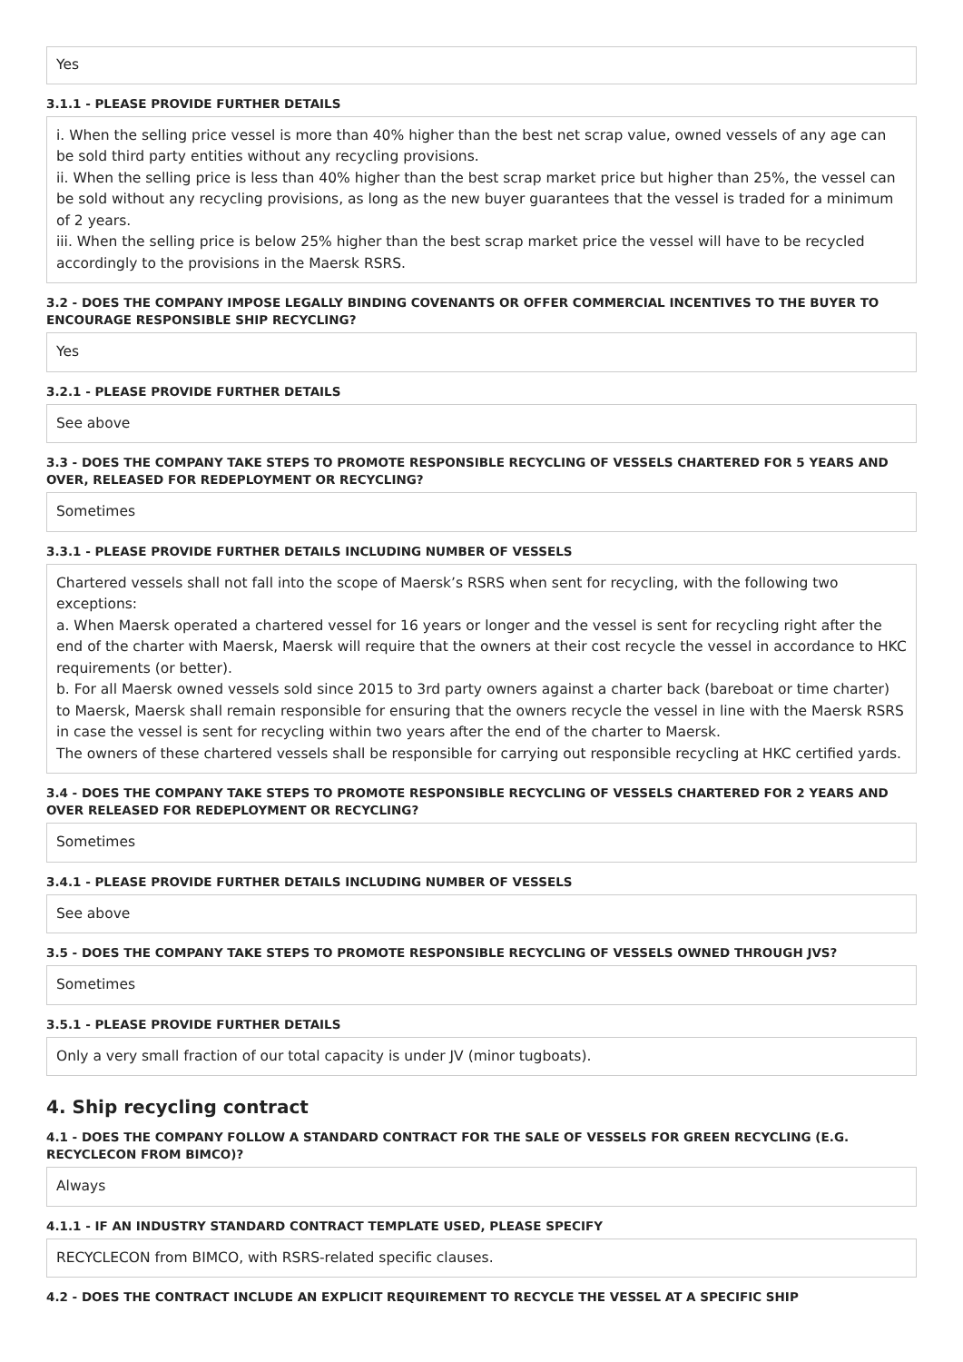Yes
3.1.1 - PLEASE PROVIDE FURTHER DETAILS
i. When the selling price vessel is more than 40% higher than the best net scrap value, owned vessels of any age can be sold third party entities without any recycling provisions.
ii. When the selling price is less than 40% higher than the best scrap market price but higher than 25%, the vessel can be sold without any recycling provisions, as long as the new buyer guarantees that the vessel is traded for a minimum of 2 years.
iii. When the selling price is below 25% higher than the best scrap market price the vessel will have to be recycled accordingly to the provisions in the Maersk RSRS.
3.2 - DOES THE COMPANY IMPOSE LEGALLY BINDING COVENANTS OR OFFER COMMERCIAL INCENTIVES TO THE BUYER TO ENCOURAGE RESPONSIBLE SHIP RECYCLING?
Yes
3.2.1 - PLEASE PROVIDE FURTHER DETAILS
See above
3.3 - DOES THE COMPANY TAKE STEPS TO PROMOTE RESPONSIBLE RECYCLING OF VESSELS CHARTERED FOR 5 YEARS AND OVER, RELEASED FOR REDEPLOYMENT OR RECYCLING?
Sometimes
3.3.1 - PLEASE PROVIDE FURTHER DETAILS INCLUDING NUMBER OF VESSELS
Chartered vessels shall not fall into the scope of Maersk’s RSRS when sent for recycling, with the following two exceptions:
a. When Maersk operated a chartered vessel for 16 years or longer and the vessel is sent for recycling right after the end of the charter with Maersk, Maersk will require that the owners at their cost recycle the vessel in accordance to HKC requirements (or better).
b. For all Maersk owned vessels sold since 2015 to 3rd party owners against a charter back (bareboat or time charter) to Maersk, Maersk shall remain responsible for ensuring that the owners recycle the vessel in line with the Maersk RSRS in case the vessel is sent for recycling within two years after the end of the charter to Maersk.
The owners of these chartered vessels shall be responsible for carrying out responsible recycling at HKC certified yards.
3.4 - DOES THE COMPANY TAKE STEPS TO PROMOTE RESPONSIBLE RECYCLING OF VESSELS CHARTERED FOR 2 YEARS AND OVER RELEASED FOR REDEPLOYMENT OR RECYCLING?
Sometimes
3.4.1 - PLEASE PROVIDE FURTHER DETAILS INCLUDING NUMBER OF VESSELS
See above
3.5 - DOES THE COMPANY TAKE STEPS TO PROMOTE RESPONSIBLE RECYCLING OF VESSELS OWNED THROUGH JVS?
Sometimes
3.5.1 - PLEASE PROVIDE FURTHER DETAILS
Only a very small fraction of our total capacity is under JV (minor tugboats).
4. Ship recycling contract
4.1 - DOES THE COMPANY FOLLOW A STANDARD CONTRACT FOR THE SALE OF VESSELS FOR GREEN RECYCLING (E.G. RECYCLECON FROM BIMCO)?
Always
4.1.1 - IF AN INDUSTRY STANDARD CONTRACT TEMPLATE USED, PLEASE SPECIFY
RECYCLECON from BIMCO, with RSRS-related specific clauses.
4.2 - DOES THE CONTRACT INCLUDE AN EXPLICIT REQUIREMENT TO RECYCLE THE VESSEL AT A SPECIFIC SHIP